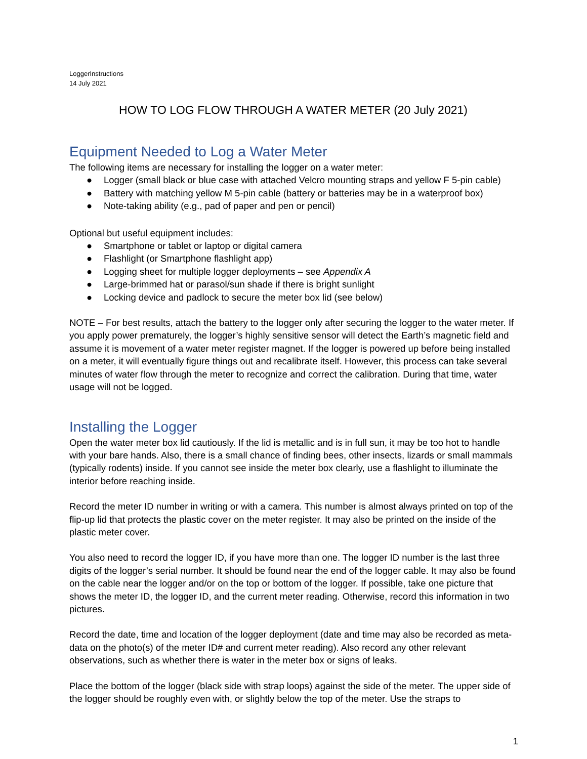LoggerInstructions
14 July 2021
HOW TO LOG FLOW THROUGH A WATER METER (20 July 2021)
Equipment Needed to Log a Water Meter
The following items are necessary for installing the logger on a water meter:
● Logger (small black or blue case with attached Velcro mounting straps and yellow F 5-pin cable)
● Battery with matching yellow M 5-pin cable (battery or batteries may be in a waterproof box)
● Note-taking ability (e.g., pad of paper and pen or pencil)
Optional but useful equipment includes:
● Smartphone or tablet or laptop or digital camera
● Flashlight (or Smartphone flashlight app)
● Logging sheet for multiple logger deployments – see Appendix A
● Large-brimmed hat or parasol/sun shade if there is bright sunlight
● Locking device and padlock to secure the meter box lid (see below)
NOTE – For best results, attach the battery to the logger only after securing the logger to the water meter. If you apply power prematurely, the logger’s highly sensitive sensor will detect the Earth’s magnetic field and assume it is movement of a water meter register magnet. If the logger is powered up before being installed on a meter, it will eventually figure things out and recalibrate itself. However, this process can take several minutes of water flow through the meter to recognize and correct the calibration. During that time, water usage will not be logged.
Installing the Logger
Open the water meter box lid cautiously. If the lid is metallic and is in full sun, it may be too hot to handle with your bare hands. Also, there is a small chance of finding bees, other insects, lizards or small mammals (typically rodents) inside. If you cannot see inside the meter box clearly, use a flashlight to illuminate the interior before reaching inside.
Record the meter ID number in writing or with a camera. This number is almost always printed on top of the flip-up lid that protects the plastic cover on the meter register. It may also be printed on the inside of the plastic meter cover.
You also need to record the logger ID, if you have more than one. The logger ID number is the last three digits of the logger’s serial number. It should be found near the end of the logger cable. It may also be found on the cable near the logger and/or on the top or bottom of the logger. If possible, take one picture that shows the meter ID, the logger ID, and the current meter reading. Otherwise, record this information in two pictures.
Record the date, time and location of the logger deployment (date and time may also be recorded as meta-data on the photo(s) of the meter ID# and current meter reading). Also record any other relevant observations, such as whether there is water in the meter box or signs of leaks.
Place the bottom of the logger (black side with strap loops) against the side of the meter. The upper side of the logger should be roughly even with, or slightly below the top of the meter. Use the straps to
1